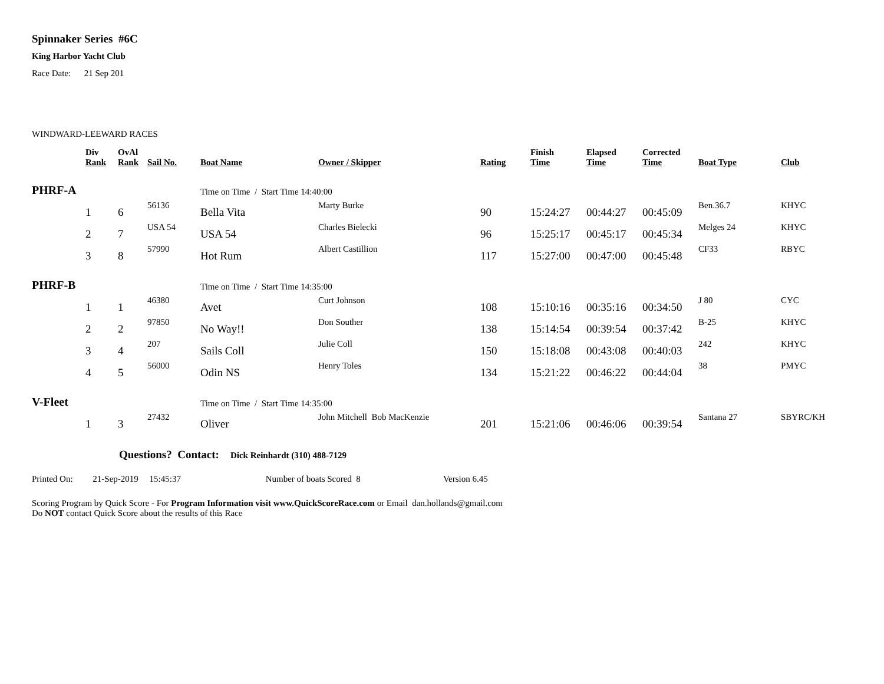Spinnaker Series #6C
King Harbor Yacht Club
Race Date: 21 Sep 201
WINDWARD-LEEWARD RACES
| | Div Rank | OvAl Rank | Sail No. | Boat Name | Owner / Skipper | Rating | Finish Time | Elapsed Time | Corrected Time | Boat Type | Club |
| --- | --- | --- | --- | --- | --- | --- | --- | --- | --- | --- | --- |
| PHRF-A | | | | Time on Time / Start Time 14:40:00 | | | | | | | |
| | 1 | 6 | 56136 | Bella Vita | Marty Burke | 90 | 15:24:27 | 00:44:27 | 00:45:09 | Ben.36.7 | KHYC |
| | 2 | 7 | USA 54 | USA 54 | Charles Bielecki | 96 | 15:25:17 | 00:45:17 | 00:45:34 | Melges 24 | KHYC |
| | 3 | 8 | 57990 | Hot Rum | Albert Castillion | 117 | 15:27:00 | 00:47:00 | 00:45:48 | CF33 | RBYC |
| PHRF-B | | | | Time on Time / Start Time 14:35:00 | | | | | | | |
| | 1 | 1 | 46380 | Avet | Curt Johnson | 108 | 15:10:16 | 00:35:16 | 00:34:50 | J 80 | CYC |
| | 2 | 2 | 97850 | No Way!! | Don Souther | 138 | 15:14:54 | 00:39:54 | 00:37:42 | B-25 | KHYC |
| | 3 | 4 | 207 | Sails Coll | Julie Coll | 150 | 15:18:08 | 00:43:08 | 00:40:03 | 242 | KHYC |
| | 4 | 5 | 56000 | Odin NS | Henry Toles | 134 | 15:21:22 | 00:46:22 | 00:44:04 | 38 | PMYC |
| V-Fleet | | | | Time on Time / Start Time 14:35:00 | | | | | | | |
| | 1 | 3 | 27432 | Oliver | John Mitchell Bob MacKenzie | 201 | 15:21:06 | 00:46:06 | 00:39:54 | Santana 27 | SBYRC/KH |
Questions? Contact: Dick Reinhardt (310) 488-7129
Printed On: 21-Sep-2019 15:45:37 Number of boats Scored 8 Version 6.45
Scoring Program by Quick Score - For Program Information visit www.QuickScoreRace.com or Email dan.hollands@gmail.com
Do NOT contact Quick Score about the results of this Race